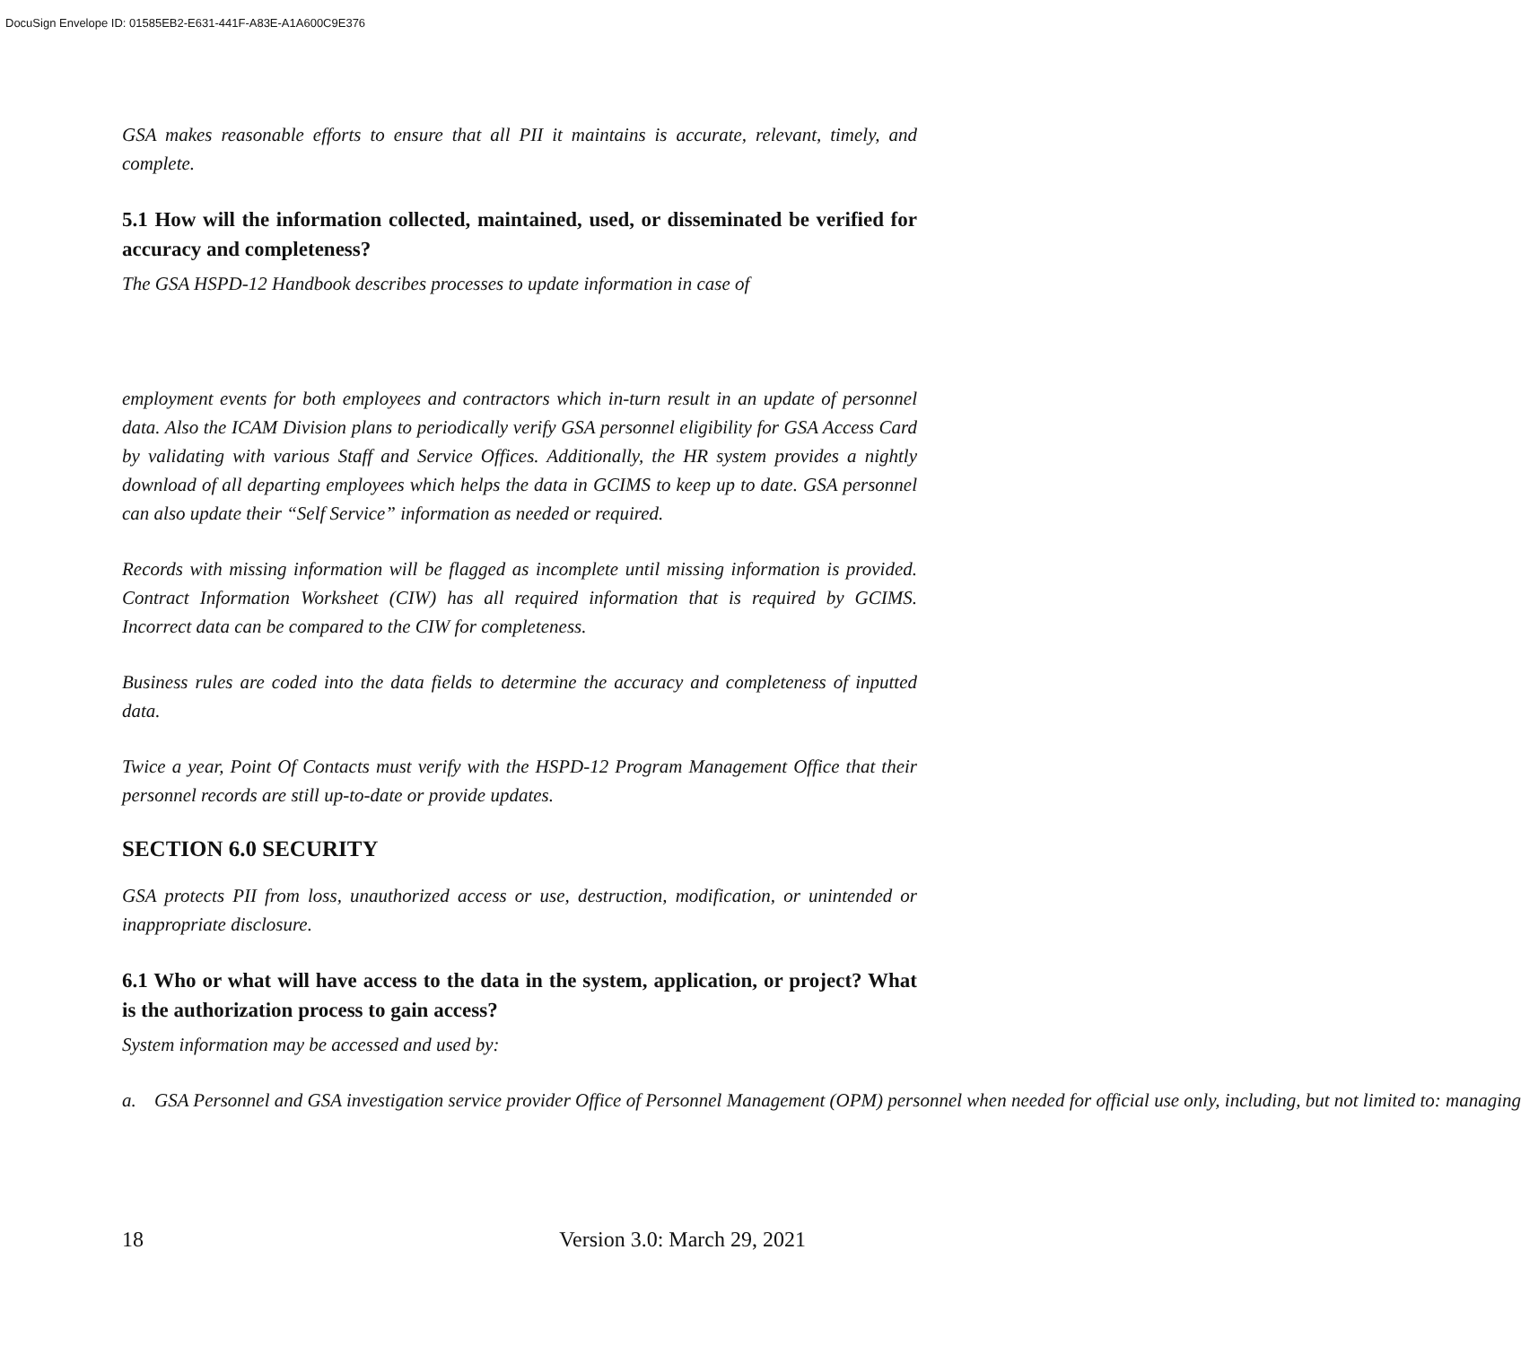DocuSign Envelope ID: 01585EB2-E631-441F-A83E-A1A600C9E376
GSA makes reasonable efforts to ensure that all PII it maintains is accurate, relevant, timely, and complete.
5.1 How will the information collected, maintained, used, or disseminated be verified for accuracy and completeness?
The GSA HSPD-12 Handbook describes processes to update information in case of
employment events for both employees and contractors which in-turn result in an update of personnel data. Also the ICAM Division plans to periodically verify GSA personnel eligibility for GSA Access Card by validating with various Staff and Service Offices. Additionally, the HR system provides a nightly download of all departing employees which helps the data in GCIMS to keep up to date. GSA personnel can also update their “Self Service” information as needed or required.
Records with missing information will be flagged as incomplete until missing information is provided. Contract Information Worksheet (CIW) has all required information that is required by GCIMS. Incorrect data can be compared to the CIW for completeness.
Business rules are coded into the data fields to determine the accuracy and completeness of inputted data.
Twice a year, Point Of Contacts must verify with the HSPD-12 Program Management Office that their personnel records are still up-to-date or provide updates.
SECTION 6.0 SECURITY
GSA protects PII from loss, unauthorized access or use, destruction, modification, or unintended or inappropriate disclosure.
6.1 Who or what will have access to the data in the system, application, or project? What is the authorization process to gain access?
System information may be accessed and used by:
a. GSA Personnel and GSA investigation service provider Office of Personnel Management (OPM) personnel when needed for official use only, including, but not limited to: managing
18 Version 3.0: March 29, 2021